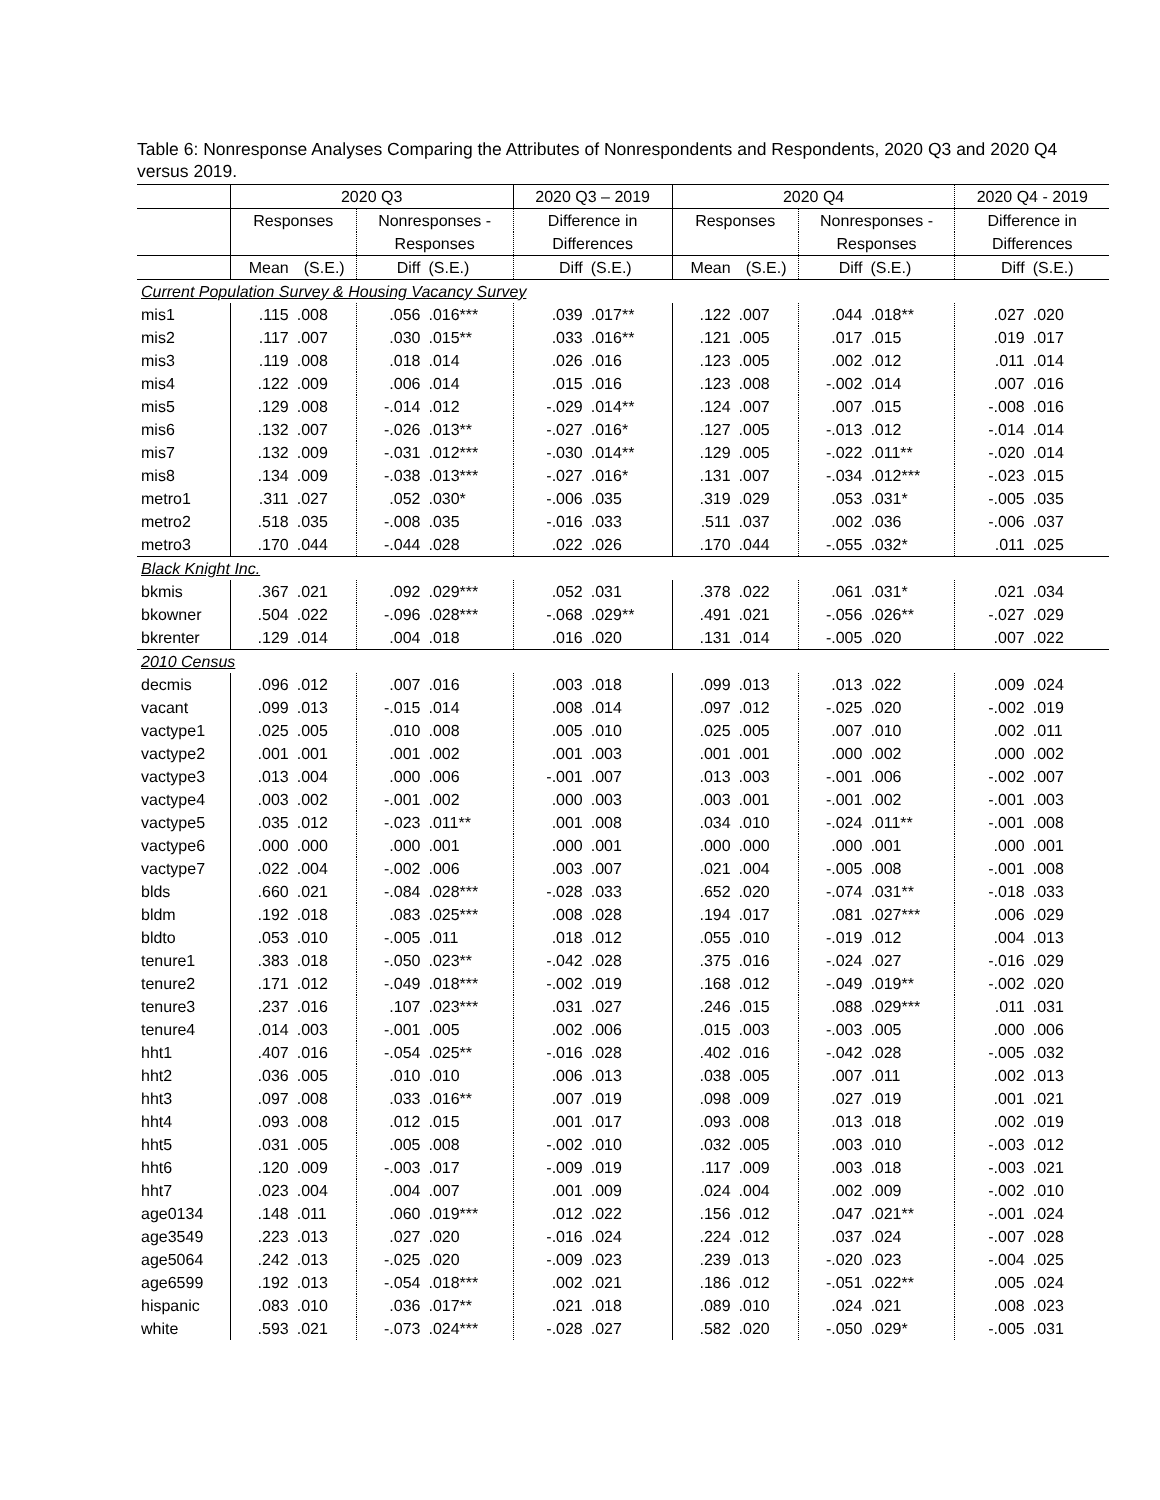Table 6: Nonresponse Analyses Comparing the Attributes of Nonrespondents and Respondents, 2020 Q3 and 2020 Q4 versus 2019.
| | 2020 Q3 | | | | 2020 Q3 – 2019 | | 2020 Q4 | | | | 2020 Q4 - 2019 | |
| --- | --- | --- | --- | --- | --- | --- | --- | --- | --- | --- | --- | --- |
| | Responses | | Nonresponses - | | Difference in | | Responses | | Nonresponses - | | Difference in | |
| | | | Responses | | Differences | | | | Responses | | Differences | |
| | Mean | (S.E.) | Diff | (S.E.) | Diff | (S.E.) | Mean | (S.E.) | Diff | (S.E.) | Diff | (S.E.) |
| Current Population Survey & Housing Vacancy Survey | | | | | | | | | | | | |
| mis1 | .115 | .008 | .056 | .016*** | .039 | .017** | .122 | .007 | .044 | .018** | .027 | .020 |
| mis2 | .117 | .007 | .030 | .015** | .033 | .016** | .121 | .005 | .017 | .015 | .019 | .017 |
| mis3 | .119 | .008 | .018 | .014 | .026 | .016 | .123 | .005 | .002 | .012 | .011 | .014 |
| mis4 | .122 | .009 | .006 | .014 | .015 | .016 | .123 | .008 | -.002 | .014 | .007 | .016 |
| mis5 | .129 | .008 | -.014 | .012 | -.029 | .014** | .124 | .007 | .007 | .015 | -.008 | .016 |
| mis6 | .132 | .007 | -.026 | .013** | -.027 | .016* | .127 | .005 | -.013 | .012 | -.014 | .014 |
| mis7 | .132 | .009 | -.031 | .012*** | -.030 | .014** | .129 | .005 | -.022 | .011** | -.020 | .014 |
| mis8 | .134 | .009 | -.038 | .013*** | -.027 | .016* | .131 | .007 | -.034 | .012*** | -.023 | .015 |
| metro1 | .311 | .027 | .052 | .030* | -.006 | .035 | .319 | .029 | .053 | .031* | -.005 | .035 |
| metro2 | .518 | .035 | -.008 | .035 | -.016 | .033 | .511 | .037 | .002 | .036 | -.006 | .037 |
| metro3 | .170 | .044 | -.044 | .028 | .022 | .026 | .170 | .044 | -.055 | .032* | .011 | .025 |
| Black Knight Inc. | | | | | | | | | | | | |
| bkmis | .367 | .021 | .092 | .029*** | .052 | .031 | .378 | .022 | .061 | .031* | .021 | .034 |
| bkowner | .504 | .022 | -.096 | .028*** | -.068 | .029** | .491 | .021 | -.056 | .026** | -.027 | .029 |
| bkrenter | .129 | .014 | .004 | .018 | .016 | .020 | .131 | .014 | -.005 | .020 | .007 | .022 |
| 2010 Census | | | | | | | | | | | | |
| decmis | .096 | .012 | .007 | .016 | .003 | .018 | .099 | .013 | .013 | .022 | .009 | .024 |
| vacant | .099 | .013 | -.015 | .014 | .008 | .014 | .097 | .012 | -.025 | .020 | -.002 | .019 |
| vactype1 | .025 | .005 | .010 | .008 | .005 | .010 | .025 | .005 | .007 | .010 | .002 | .011 |
| vactype2 | .001 | .001 | .001 | .002 | .001 | .003 | .001 | .001 | .000 | .002 | .000 | .002 |
| vactype3 | .013 | .004 | .000 | .006 | -.001 | .007 | .013 | .003 | -.001 | .006 | -.002 | .007 |
| vactype4 | .003 | .002 | -.001 | .002 | .000 | .003 | .003 | .001 | -.001 | .002 | -.001 | .003 |
| vactype5 | .035 | .012 | -.023 | .011** | .001 | .008 | .034 | .010 | -.024 | .011** | -.001 | .008 |
| vactype6 | .000 | .000 | .000 | .001 | .000 | .001 | .000 | .000 | .000 | .001 | .000 | .001 |
| vactype7 | .022 | .004 | -.002 | .006 | .003 | .007 | .021 | .004 | -.005 | .008 | -.001 | .008 |
| blds | .660 | .021 | -.084 | .028*** | -.028 | .033 | .652 | .020 | -.074 | .031** | -.018 | .033 |
| bldm | .192 | .018 | .083 | .025*** | .008 | .028 | .194 | .017 | .081 | .027*** | .006 | .029 |
| bldto | .053 | .010 | -.005 | .011 | .018 | .012 | .055 | .010 | -.019 | .012 | .004 | .013 |
| tenure1 | .383 | .018 | -.050 | .023** | -.042 | .028 | .375 | .016 | -.024 | .027 | -.016 | .029 |
| tenure2 | .171 | .012 | -.049 | .018*** | -.002 | .019 | .168 | .012 | -.049 | .019** | -.002 | .020 |
| tenure3 | .237 | .016 | .107 | .023*** | .031 | .027 | .246 | .015 | .088 | .029*** | .011 | .031 |
| tenure4 | .014 | .003 | -.001 | .005 | .002 | .006 | .015 | .003 | -.003 | .005 | .000 | .006 |
| hht1 | .407 | .016 | -.054 | .025** | -.016 | .028 | .402 | .016 | -.042 | .028 | -.005 | .032 |
| hht2 | .036 | .005 | .010 | .010 | .006 | .013 | .038 | .005 | .007 | .011 | .002 | .013 |
| hht3 | .097 | .008 | .033 | .016** | .007 | .019 | .098 | .009 | .027 | .019 | .001 | .021 |
| hht4 | .093 | .008 | .012 | .015 | .001 | .017 | .093 | .008 | .013 | .018 | .002 | .019 |
| hht5 | .031 | .005 | .005 | .008 | -.002 | .010 | .032 | .005 | .003 | .010 | -.003 | .012 |
| hht6 | .120 | .009 | -.003 | .017 | -.009 | .019 | .117 | .009 | .003 | .018 | -.003 | .021 |
| hht7 | .023 | .004 | .004 | .007 | .001 | .009 | .024 | .004 | .002 | .009 | -.002 | .010 |
| age0134 | .148 | .011 | .060 | .019*** | .012 | .022 | .156 | .012 | .047 | .021** | -.001 | .024 |
| age3549 | .223 | .013 | .027 | .020 | -.016 | .024 | .224 | .012 | .037 | .024 | -.007 | .028 |
| age5064 | .242 | .013 | -.025 | .020 | -.009 | .023 | .239 | .013 | -.020 | .023 | -.004 | .025 |
| age6599 | .192 | .013 | -.054 | .018*** | .002 | .021 | .186 | .012 | -.051 | .022** | .005 | .024 |
| hispanic | .083 | .010 | .036 | .017** | .021 | .018 | .089 | .010 | .024 | .021 | .008 | .023 |
| white | .593 | .021 | -.073 | .024*** | -.028 | .027 | .582 | .020 | -.050 | .029* | -.005 | .031 |